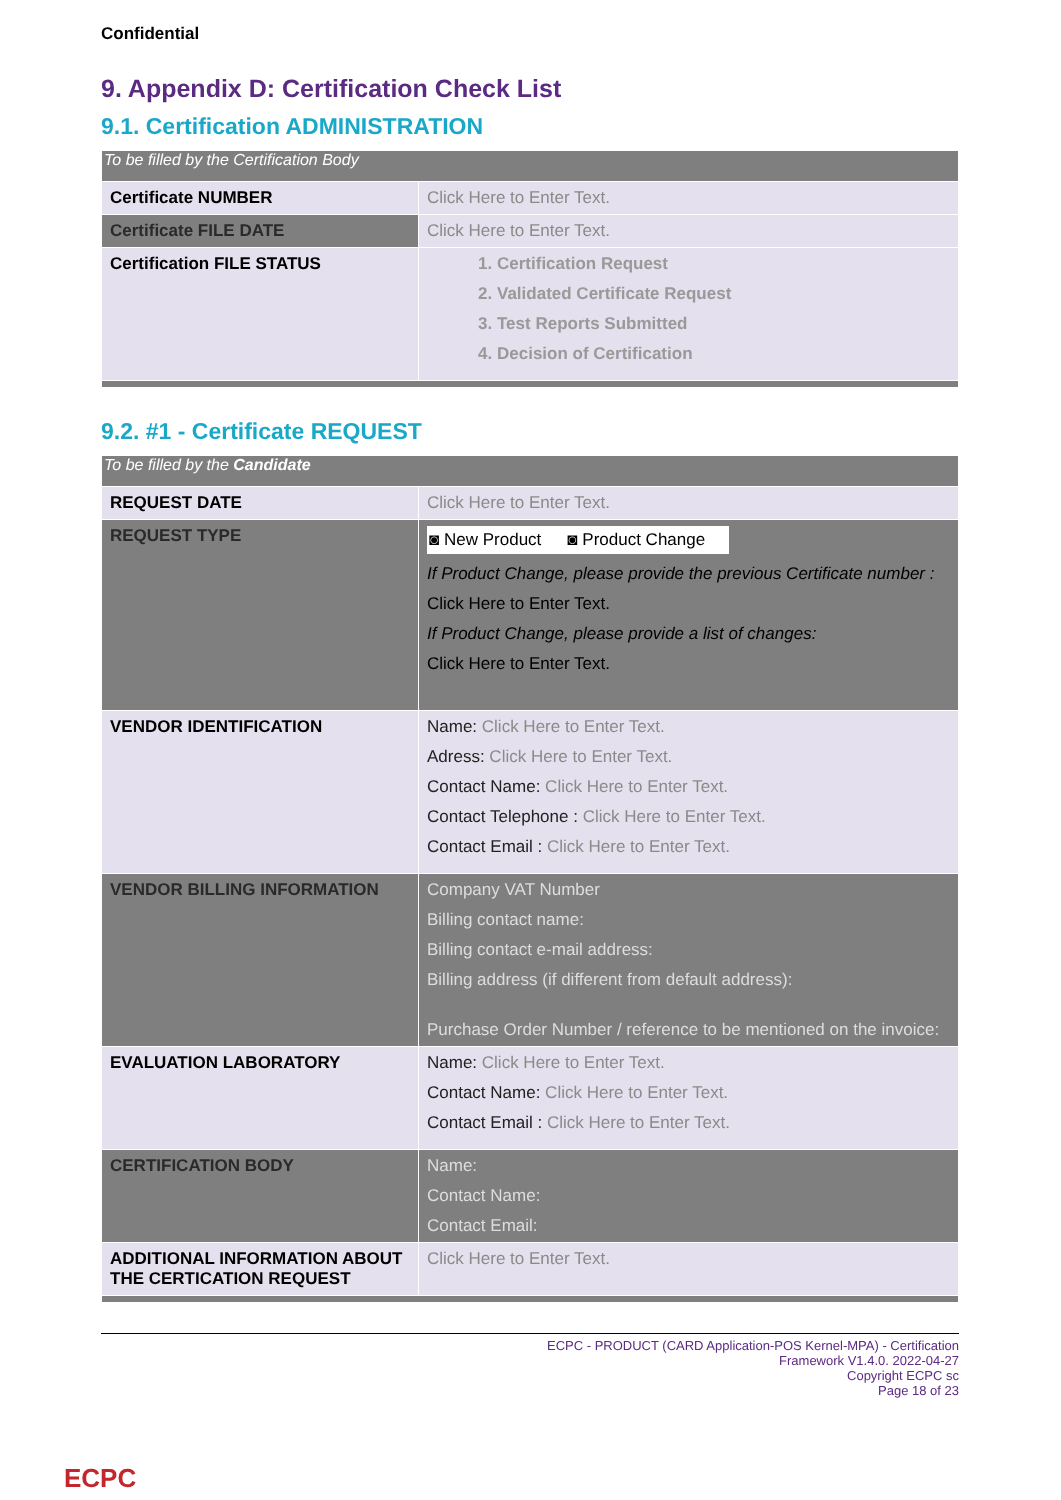Confidential
9. Appendix D: Certification Check List
9.1. Certification ADMINISTRATION
| To be filled by the Certification Body | |
| Certificate NUMBER | Click Here to Enter Text. |
| Certificate FILE DATE | Click Here to Enter Text. |
| Certification FILE STATUS | 1. Certification Request 2. Validated Certificate Request 3. Test Reports Submitted 4. Decision of Certification |
9.2. #1 - Certificate REQUEST
| To be filled by the Candidate | |
| REQUEST DATE | Click Here to Enter Text. |
| REQUEST TYPE | ◙ New Product ◙ Product Change If Product Change, please provide the previous Certificate number : Click Here to Enter Text. If Product Change, please provide a list of changes: Click Here to Enter Text. |
| VENDOR IDENTIFICATION | Name: Click Here to Enter Text. Adress: Click Here to Enter Text. Contact Name: Click Here to Enter Text. Contact Telephone : Click Here to Enter Text. Contact Email : Click Here to Enter Text. |
| VENDOR BILLING INFORMATION | Company VAT Number Billing contact name: Billing contact e-mail address: Billing address (if different from default address): Purchase Order Number / reference to be mentioned on the invoice: |
| EVALUATION LABORATORY | Name: Click Here to Enter Text. Contact Name: Click Here to Enter Text. Contact Email : Click Here to Enter Text. |
| CERTIFICATION BODY | Name: Contact Name: Contact Email: |
| ADDITIONAL INFORMATION ABOUT THE CERTICATION REQUEST | Click Here to Enter Text. |
ECPC - PRODUCT (CARD Application-POS Kernel-MPA) - Certification
Framework V1.4.0. 2022-04-27
Copyright ECPC sc
Page 18 of 23
ECPC